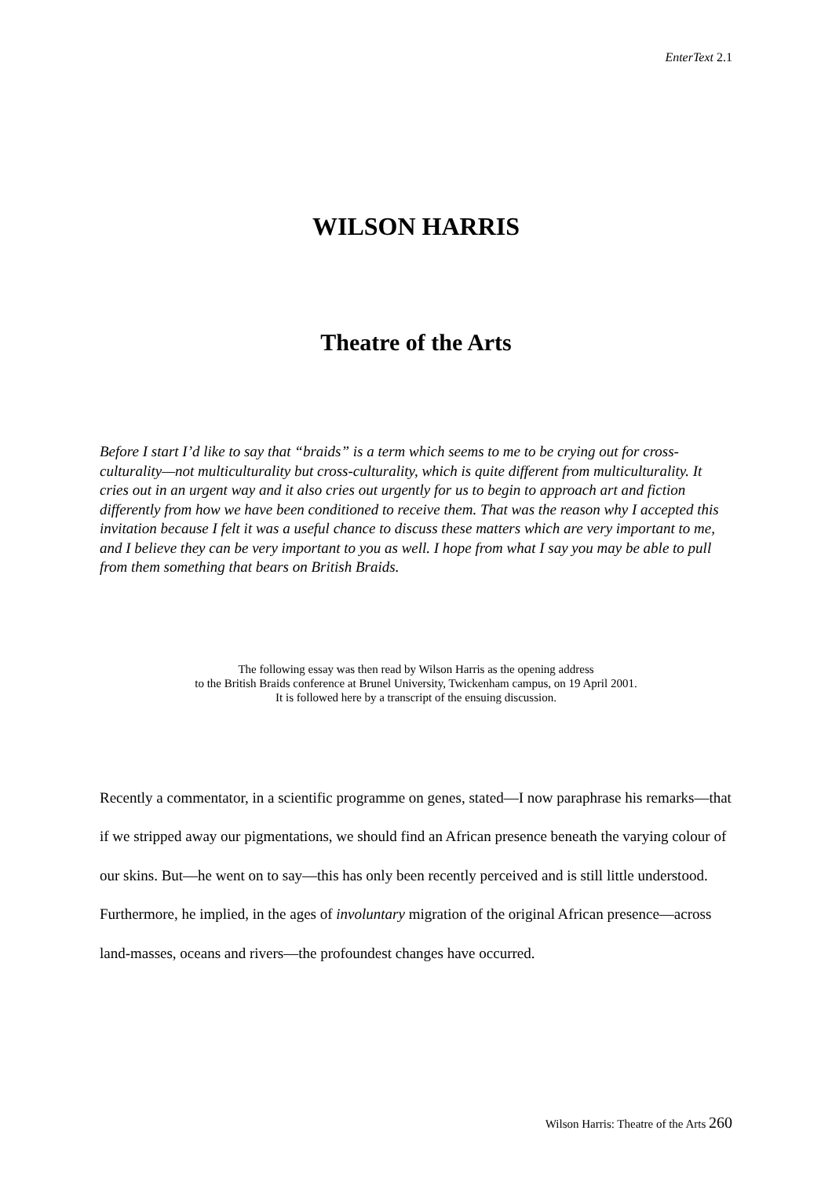EnterText 2.1
WILSON HARRIS
Theatre of the Arts
Before I start I’d like to say that “braids” is a term which seems to me to be crying out for cross-culturality—not multiculturality but cross-culturality, which is quite different from multiculturality. It cries out in an urgent way and it also cries out urgently for us to begin to approach art and fiction differently from how we have been conditioned to receive them. That was the reason why I accepted this invitation because I felt it was a useful chance to discuss these matters which are very important to me, and I believe they can be very important to you as well. I hope from what I say you may be able to pull from them something that bears on British Braids.
The following essay was then read by Wilson Harris as the opening address
to the British Braids conference at Brunel University, Twickenham campus, on 19 April 2001.
It is followed here by a transcript of the ensuing discussion.
Recently a commentator, in a scientific programme on genes, stated—I now paraphrase his remarks—that if we stripped away our pigmentations, we should find an African presence beneath the varying colour of our skins. But—he went on to say—this has only been recently perceived and is still little understood. Furthermore, he implied, in the ages of involuntary migration of the original African presence—across land-masses, oceans and rivers—the profoundest changes have occurred.
Wilson Harris: Theatre of the Arts 260